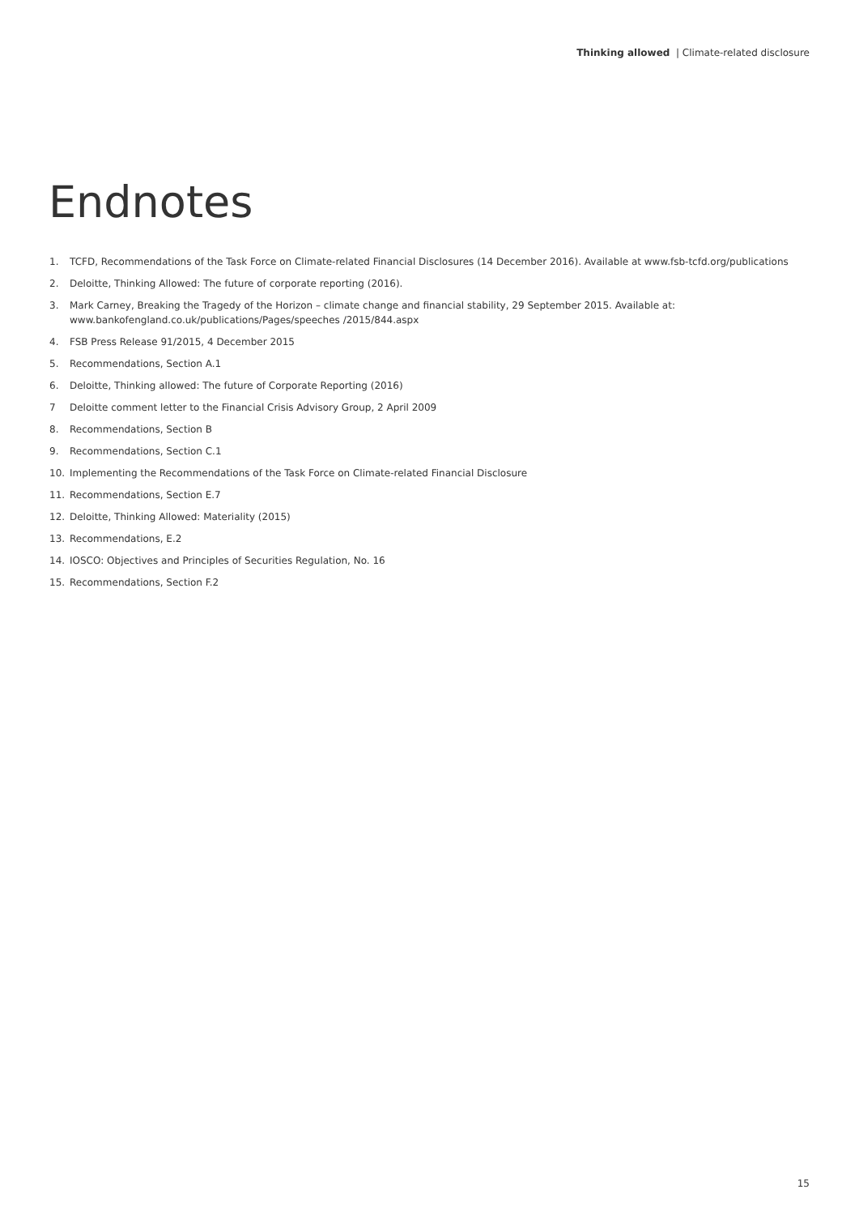Thinking allowed | Climate-related disclosure
Endnotes
1. TCFD, Recommendations of the Task Force on Climate-related Financial Disclosures (14 December 2016). Available at www.fsb-tcfd.org/publications
2. Deloitte, Thinking Allowed: The future of corporate reporting (2016).
3. Mark Carney, Breaking the Tragedy of the Horizon – climate change and financial stability, 29 September 2015. Available at:
www.bankofengland.co.uk/publications/Pages/speeches /2015/844.aspx
4. FSB Press Release 91/2015, 4 December 2015
5. Recommendations, Section A.1
6. Deloitte, Thinking allowed: The future of Corporate Reporting (2016)
7 Deloitte comment letter to the Financial Crisis Advisory Group, 2 April 2009
8. Recommendations, Section B
9. Recommendations, Section C.1
10. Implementing the Recommendations of the Task Force on Climate-related Financial Disclosure
11. Recommendations, Section E.7
12. Deloitte, Thinking Allowed: Materiality (2015)
13. Recommendations, E.2
14. IOSCO: Objectives and Principles of Securities Regulation, No. 16
15. Recommendations, Section F.2
15